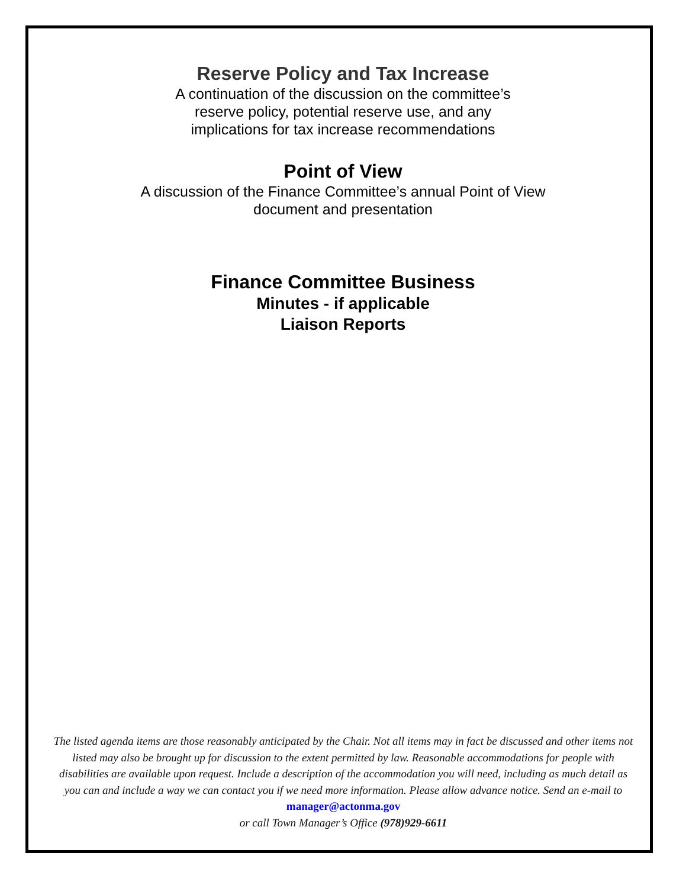Reserve Policy and Tax Increase
A continuation of the discussion on the committee’s
reserve policy, potential reserve use, and any
implications for tax increase recommendations
Point of View
A discussion of the Finance Committee’s annual Point of View
document and presentation
Finance Committee Business
Minutes - if applicable
Liaison Reports
The listed agenda items are those reasonably anticipated by the Chair. Not all items may in fact be discussed and other items not listed may also be brought up for discussion to the extent permitted by law. Reasonable accommodations for people with disabilities are available upon request. Include a description of the accommodation you will need, including as much detail as you can and include a way we can contact you if we need more information. Please allow advance notice. Send an e-mail to manager@actonma.gov
or call Town Manager’s Office (978)929-6611